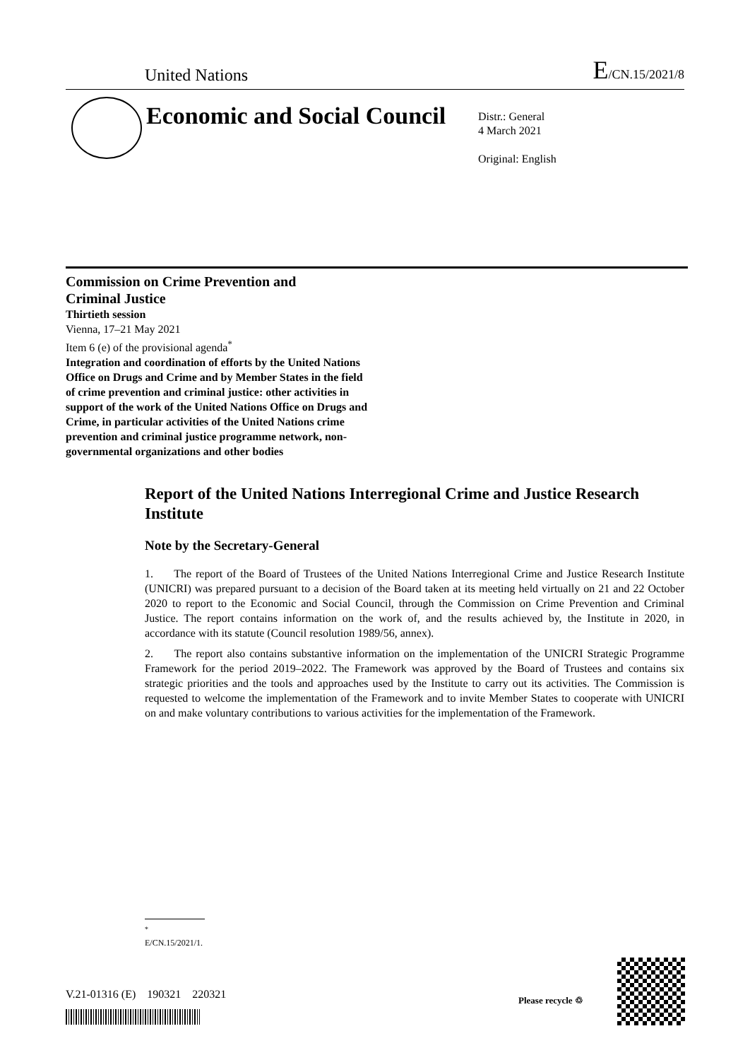United Nations E/CN.15/2021/8
Economic and Social Council
Distr.: General
4 March 2021
Original: English
Commission on Crime Prevention and
Criminal Justice
Thirtieth session
Vienna, 17–21 May 2021
Item 6 (e) of the provisional agenda<sup>*</sup>
Integration and coordination of efforts by the United Nations Office on Drugs and Crime and by Member States in the field of crime prevention and criminal justice: other activities in support of the work of the United Nations Office on Drugs and Crime, in particular activities of the United Nations crime prevention and criminal justice programme network, non-governmental organizations and other bodies
Report of the United Nations Interregional Crime and Justice Research Institute
Note by the Secretary-General
1. The report of the Board of Trustees of the United Nations Interregional Crime and Justice Research Institute (UNICRI) was prepared pursuant to a decision of the Board taken at its meeting held virtually on 21 and 22 October 2020 to report to the Economic and Social Council, through the Commission on Crime Prevention and Criminal Justice. The report contains information on the work of, and the results achieved by, the Institute in 2020, in accordance with its statute (Council resolution 1989/56, annex).
2. The report also contains substantive information on the implementation of the UNICRI Strategic Programme Framework for the period 2019–2022. The Framework was approved by the Board of Trustees and contains six strategic priorities and the tools and approaches used by the Institute to carry out its activities. The Commission is requested to welcome the implementation of the Framework and to invite Member States to cooperate with UNICRI on and make voluntary contributions to various activities for the implementation of the Framework.
<sup>*</sup> E/CN.15/2021/1.
V.21-01316 (E) 190321 220321
Please recycle ♲